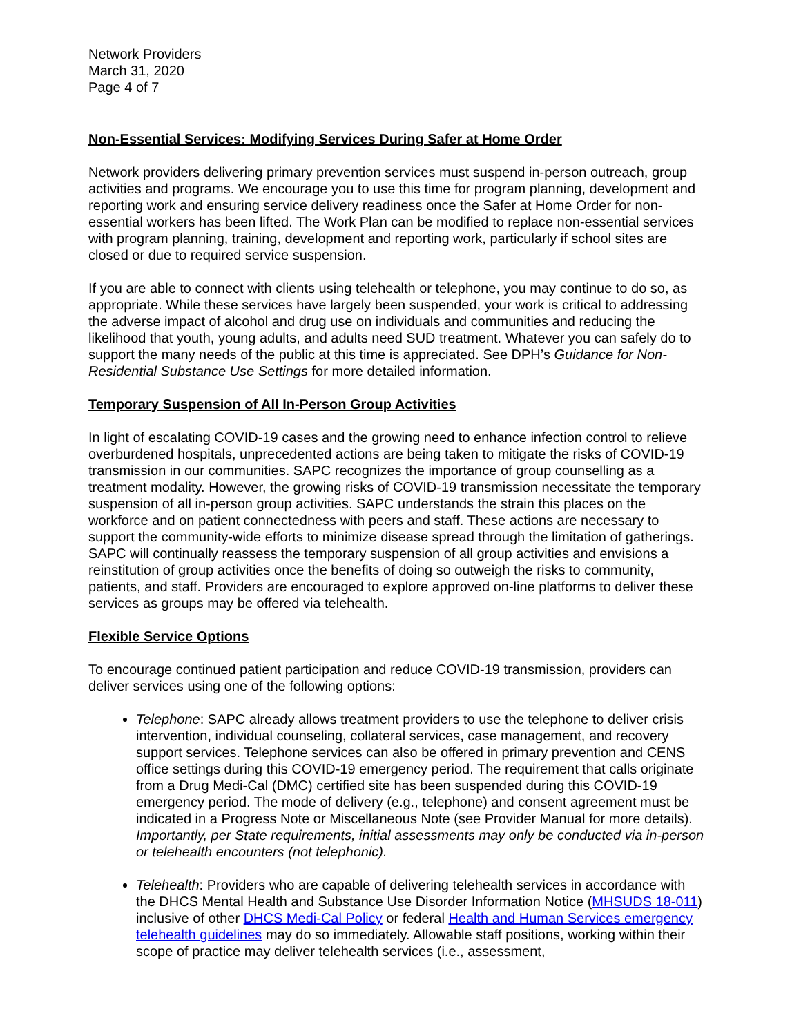Network Providers
March 31, 2020
Page 4 of 7
Non-Essential Services: Modifying Services During Safer at Home Order
Network providers delivering primary prevention services must suspend in-person outreach, group activities and programs. We encourage you to use this time for program planning, development and reporting work and ensuring service delivery readiness once the Safer at Home Order for non-essential workers has been lifted. The Work Plan can be modified to replace non-essential services with program planning, training, development and reporting work, particularly if school sites are closed or due to required service suspension.
If you are able to connect with clients using telehealth or telephone, you may continue to do so, as appropriate. While these services have largely been suspended, your work is critical to addressing the adverse impact of alcohol and drug use on individuals and communities and reducing the likelihood that youth, young adults, and adults need SUD treatment. Whatever you can safely do to support the many needs of the public at this time is appreciated. See DPH’s Guidance for Non-Residential Substance Use Settings for more detailed information.
Temporary Suspension of All In-Person Group Activities
In light of escalating COVID-19 cases and the growing need to enhance infection control to relieve overburdened hospitals, unprecedented actions are being taken to mitigate the risks of COVID-19 transmission in our communities. SAPC recognizes the importance of group counselling as a treatment modality. However, the growing risks of COVID-19 transmission necessitate the temporary suspension of all in-person group activities. SAPC understands the strain this places on the workforce and on patient connectedness with peers and staff. These actions are necessary to support the community-wide efforts to minimize disease spread through the limitation of gatherings. SAPC will continually reassess the temporary suspension of all group activities and envisions a reinstitution of group activities once the benefits of doing so outweigh the risks to community, patients, and staff. Providers are encouraged to explore approved on-line platforms to deliver these services as groups may be offered via telehealth.
Flexible Service Options
To encourage continued patient participation and reduce COVID-19 transmission, providers can deliver services using one of the following options:
Telephone: SAPC already allows treatment providers to use the telephone to deliver crisis intervention, individual counseling, collateral services, case management, and recovery support services. Telephone services can also be offered in primary prevention and CENS office settings during this COVID-19 emergency period. The requirement that calls originate from a Drug Medi-Cal (DMC) certified site has been suspended during this COVID-19 emergency period. The mode of delivery (e.g., telephone) and consent agreement must be indicated in a Progress Note or Miscellaneous Note (see Provider Manual for more details). Importantly, per State requirements, initial assessments may only be conducted via in-person or telehealth encounters (not telephonic).
Telehealth: Providers who are capable of delivering telehealth services in accordance with the DHCS Mental Health and Substance Use Disorder Information Notice (MHSUDS 18-011) inclusive of other DHCS Medi-Cal Policy or federal Health and Human Services emergency telehealth guidelines may do so immediately. Allowable staff positions, working within their scope of practice may deliver telehealth services (i.e., assessment,